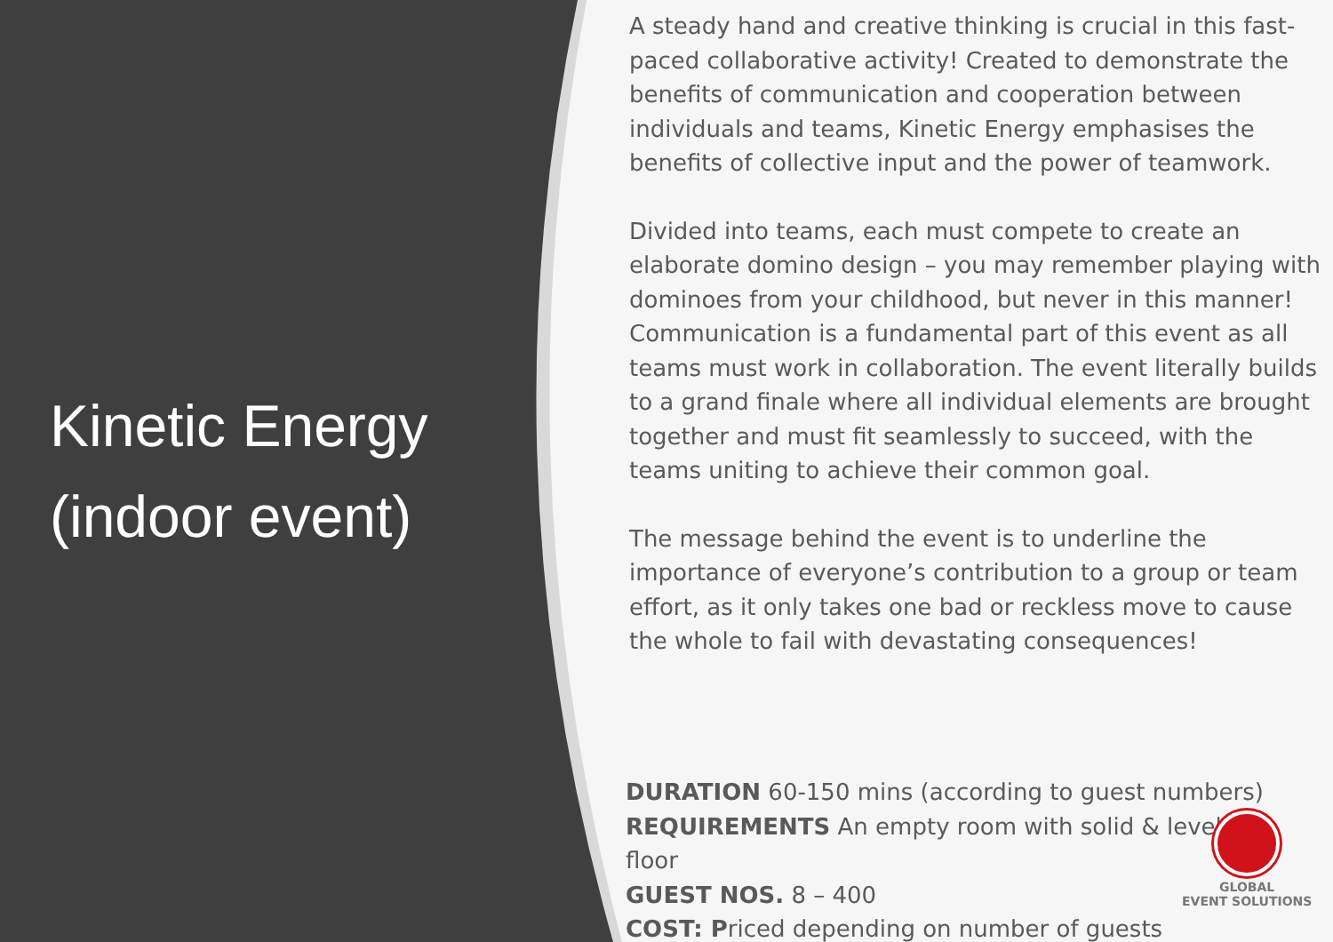Kinetic Energy (indoor event)
A steady hand and creative thinking is crucial in this fast-paced collaborative activity! Created to demonstrate the benefits of communication and cooperation between individuals and teams, Kinetic Energy emphasises the benefits of collective input and the power of teamwork.
Divided into teams, each must compete to create an elaborate domino design – you may remember playing with dominoes from your childhood, but never in this manner! Communication is a fundamental part of this event as all teams must work in collaboration. The event literally builds to a grand finale where all individual elements are brought together and must fit seamlessly to succeed, with the teams uniting to achieve their common goal.
The message behind the event is to underline the importance of everyone’s contribution to a group or team effort, as it only takes one bad or reckless move to cause the whole to fail with devastating consequences!
DURATION 60-150 mins (according to guest numbers)
REQUIREMENTS An empty room with solid & level
floor
GUEST NOS. 8 – 400
COST: Priced depending on number of guests
GLOBAL
EVENT SOLUTIONS